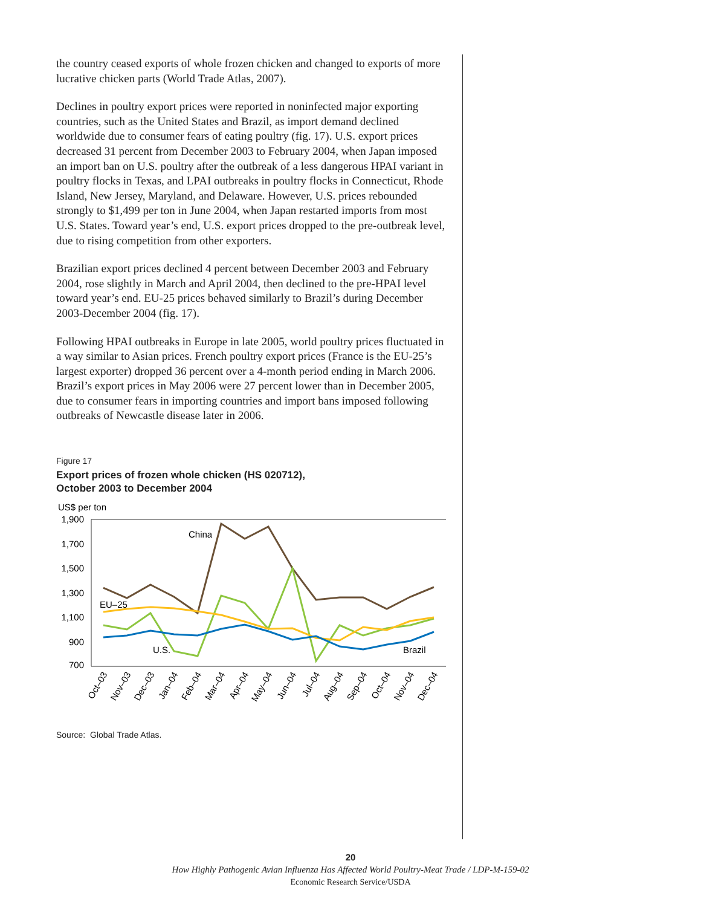the country ceased exports of whole frozen chicken and changed to exports of more lucrative chicken parts (World Trade Atlas, 2007).
Declines in poultry export prices were reported in noninfected major exporting countries, such as the United States and Brazil, as import demand declined worldwide due to consumer fears of eating poultry (fig. 17). U.S. export prices decreased 31 percent from December 2003 to February 2004, when Japan imposed an import ban on U.S. poultry after the outbreak of a less dangerous HPAI variant in poultry flocks in Texas, and LPAI outbreaks in poultry flocks in Connecticut, Rhode Island, New Jersey, Maryland, and Delaware. However, U.S. prices rebounded strongly to $1,499 per ton in June 2004, when Japan restarted imports from most U.S. States. Toward year’s end, U.S. export prices dropped to the pre-outbreak level, due to rising competition from other exporters.
Brazilian export prices declined 4 percent between December 2003 and February 2004, rose slightly in March and April 2004, then declined to the pre-HPAI level toward year’s end. EU-25 prices behaved similarly to Brazil’s during December 2003-December 2004 (fig. 17).
Following HPAI outbreaks in Europe in late 2005, world poultry prices fluctuated in a way similar to Asian prices. French poultry export prices (France is the EU-25’s largest exporter) dropped 36 percent over a 4-month period ending in March 2006. Brazil’s export prices in May 2006 were 27 percent lower than in December 2005, due to consumer fears in importing countries and import bans imposed following outbreaks of Newcastle disease later in 2006.
Figure 17
Export prices of frozen whole chicken (HS 020712),
October 2003 to December 2004
US$ per ton
1,900
1,700
1,500
1,300
1,100
900
700
China
EU–25
U.S.
Brazil
Oct–03
Nov–03
Dec–03
Jan–04
Feb–04
Mar–04
Apr–04
May–04
Jun–04
Jul–04
Aug–04
Sep–04
Oct–04
Nov–04
Dec–04
Source: Global Trade Atlas.
20
How Highly Pathogenic Avian Influenza Has Affected World Poultry-Meat Trade / LDP-M-159-02
Economic Research Service/USDA